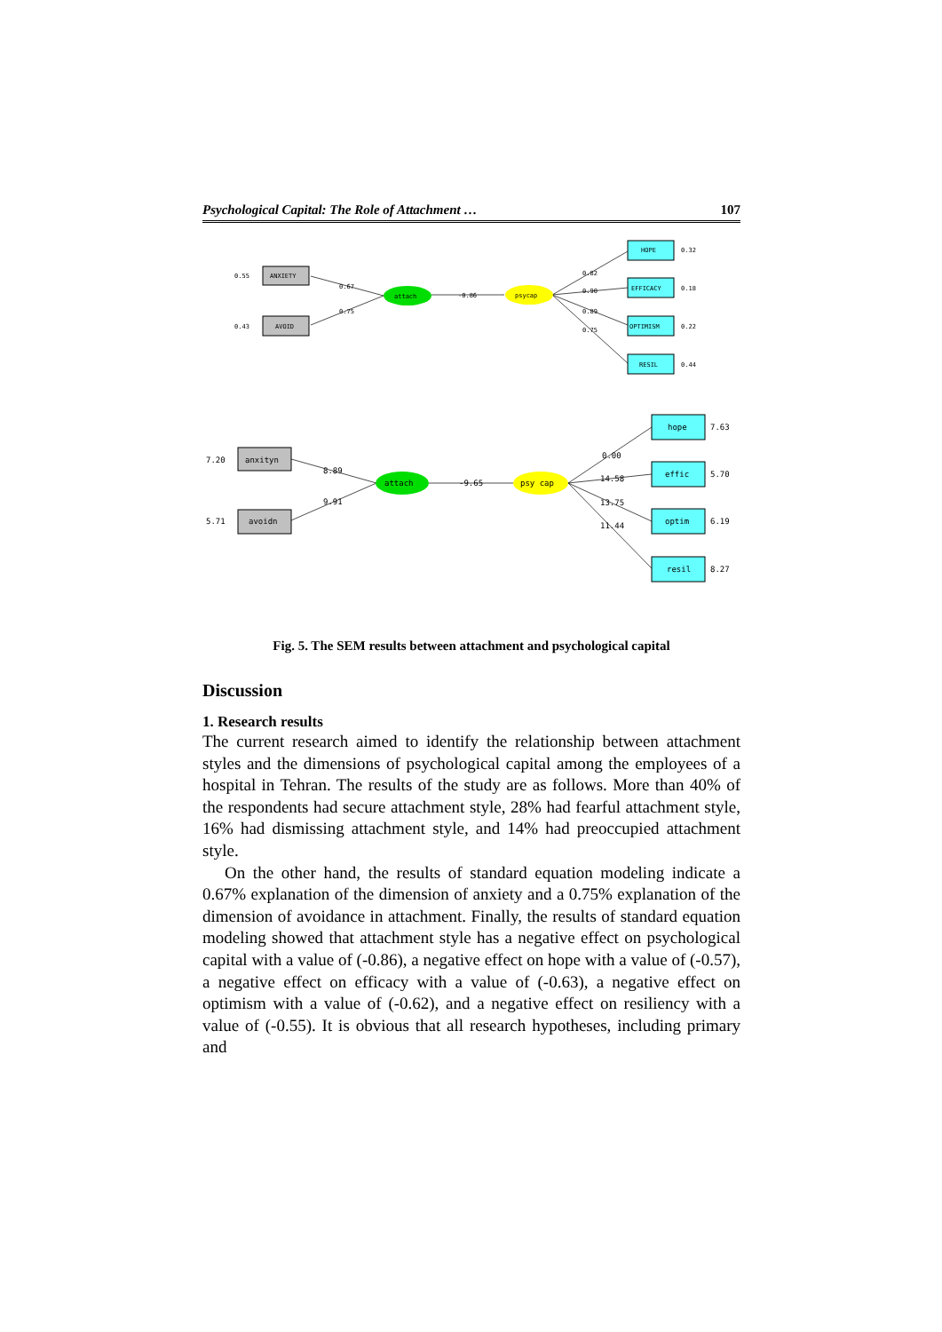Psychological Capital: The Role of Attachment … 107
ANXIETY
AVOID
0.55
0.43
attach
psycap
-0.86
0.67
0.75
HOPE
EFFICACY
OPTIMISM
RESIL
0.32
0.18
0.22
0.44
0.82
0.90
0.89
0.75
anxityn
avoidn
7.20
5.71
attach
psy cap
-9.65
8.89
9.91
hope
effic
optim
resil
7.63
5.70
6.19
8.27
0.00
14.58
13.75
11.44
Fig. 5. The SEM results between attachment and psychological capital
Discussion
1. Research results
The current research aimed to identify the relationship between attachment styles and the dimensions of psychological capital among the employees of a hospital in Tehran. The results of the study are as follows. More than 40% of the respondents had secure attachment style, 28% had fearful attachment style, 16% had dismissing attachment style, and 14% had preoccupied attachment style.
On the other hand, the results of standard equation modeling indicate a 0.67% explanation of the dimension of anxiety and a 0.75% explanation of the dimension of avoidance in attachment. Finally, the results of standard equation modeling showed that attachment style has a negative effect on psychological capital with a value of (-0.86), a negative effect on hope with a value of (-0.57), a negative effect on efficacy with a value of (-0.63), a negative effect on optimism with a value of (-0.62), and a negative effect on resiliency with a value of (-0.55). It is obvious that all research hypotheses, including primary and